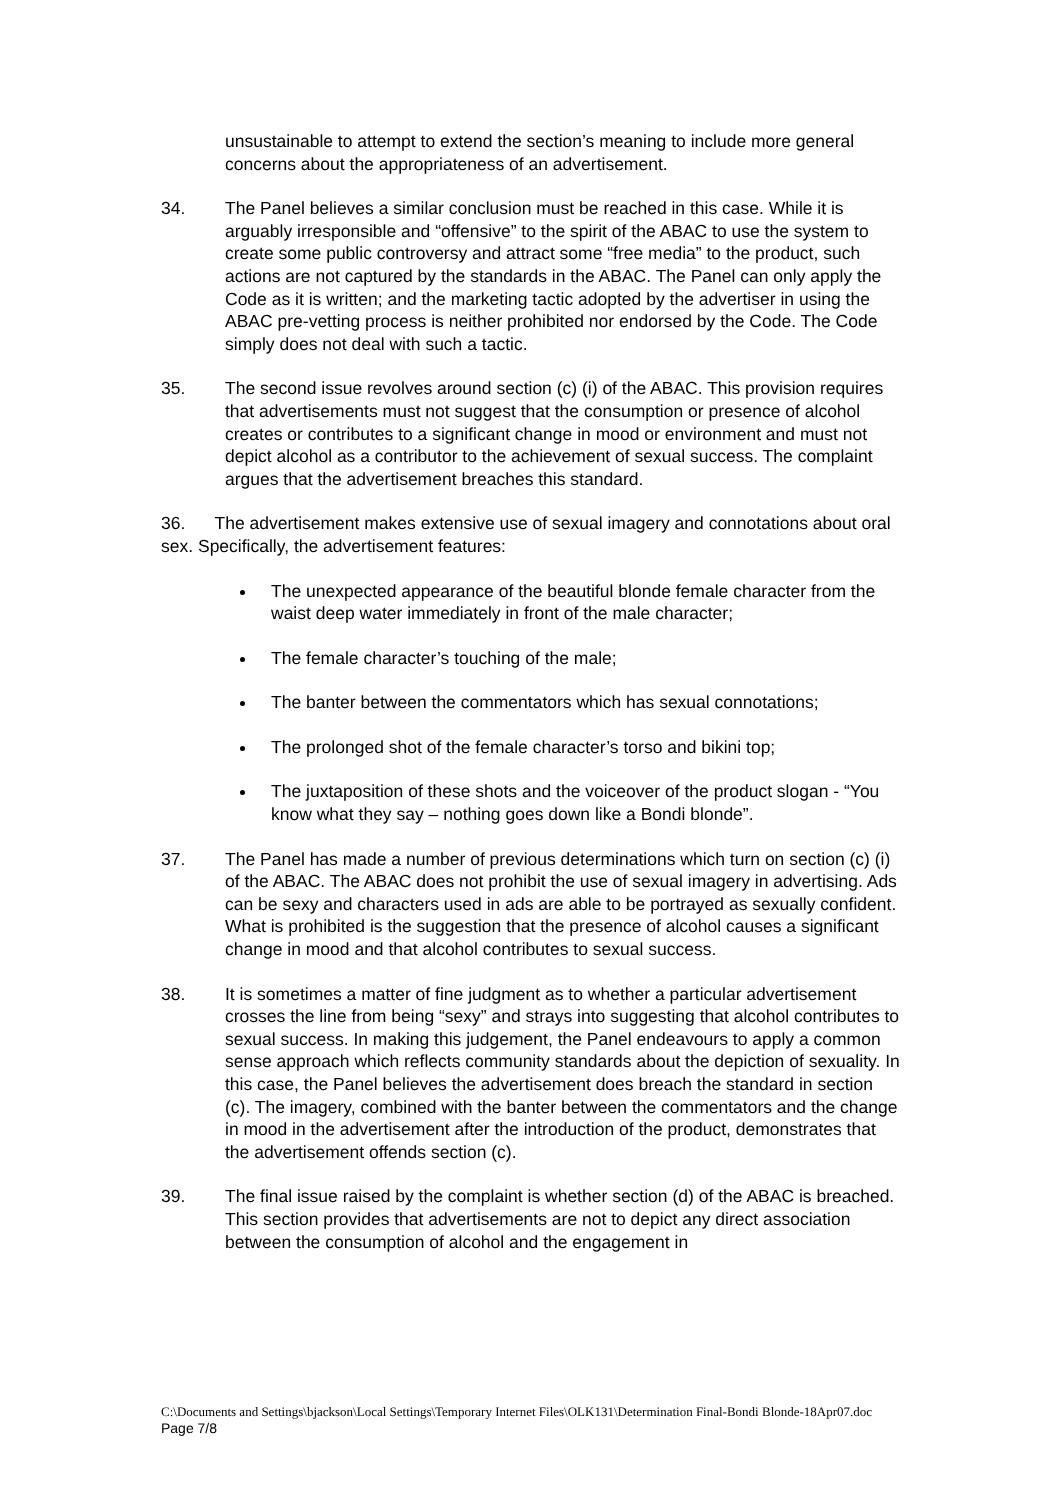unsustainable to attempt to extend the section’s meaning to include more general concerns about the appropriateness of an advertisement.
34. The Panel believes a similar conclusion must be reached in this case. While it is arguably irresponsible and “offensive” to the spirit of the ABAC to use the system to create some public controversy and attract some “free media” to the product, such actions are not captured by the standards in the ABAC. The Panel can only apply the Code as it is written; and the marketing tactic adopted by the advertiser in using the ABAC pre-vetting process is neither prohibited nor endorsed by the Code. The Code simply does not deal with such a tactic.
35. The second issue revolves around section (c) (i) of the ABAC. This provision requires that advertisements must not suggest that the consumption or presence of alcohol creates or contributes to a significant change in mood or environment and must not depict alcohol as a contributor to the achievement of sexual success. The complaint argues that the advertisement breaches this standard.
36. The advertisement makes extensive use of sexual imagery and connotations about oral sex. Specifically, the advertisement features:
The unexpected appearance of the beautiful blonde female character from the waist deep water immediately in front of the male character;
The female character’s touching of the male;
The banter between the commentators which has sexual connotations;
The prolonged shot of the female character’s torso and bikini top;
The juxtaposition of these shots and the voiceover of the product slogan - “You know what they say – nothing goes down like a Bondi blonde”.
37. The Panel has made a number of previous determinations which turn on section (c) (i) of the ABAC. The ABAC does not prohibit the use of sexual imagery in advertising. Ads can be sexy and characters used in ads are able to be portrayed as sexually confident. What is prohibited is the suggestion that the presence of alcohol causes a significant change in mood and that alcohol contributes to sexual success.
38. It is sometimes a matter of fine judgment as to whether a particular advertisement crosses the line from being “sexy” and strays into suggesting that alcohol contributes to sexual success. In making this judgement, the Panel endeavours to apply a common sense approach which reflects community standards about the depiction of sexuality. In this case, the Panel believes the advertisement does breach the standard in section (c). The imagery, combined with the banter between the commentators and the change in mood in the advertisement after the introduction of the product, demonstrates that the advertisement offends section (c).
39. The final issue raised by the complaint is whether section (d) of the ABAC is breached. This section provides that advertisements are not to depict any direct association between the consumption of alcohol and the engagement in
C:\Documents and Settings\bjackson\Local Settings\Temporary Internet Files\OLK131\Determination Final-Bondi Blonde-18Apr07.doc Page 7/8